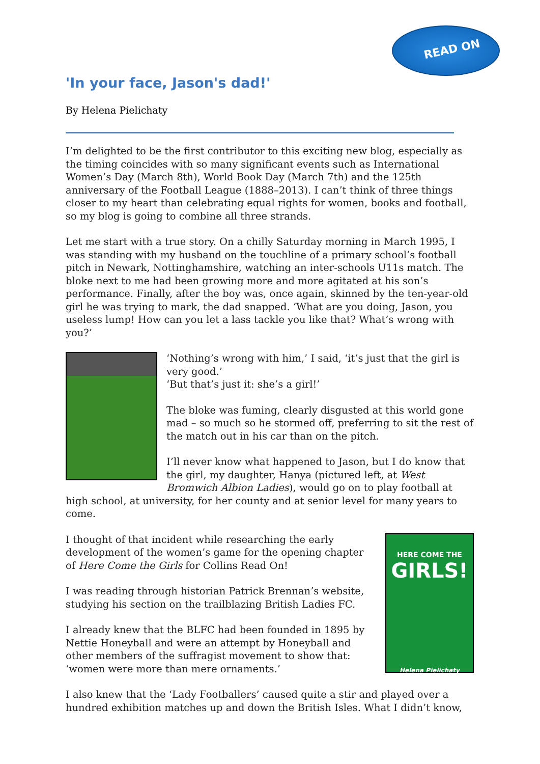READ ON
'In your face, Jason's dad!'
By Helena Pielichaty
I’m delighted to be the first contributor to this exciting new blog, especially as the timing coincides with so many significant events such as International Women’s Day (March 8th), World Book Day (March 7th) and the 125th anniversary of the Football League (1888–2013). I can’t think of three things closer to my heart than celebrating equal rights for women, books and football, so my blog is going to combine all three strands.
Let me start with a true story. On a chilly Saturday morning in March 1995, I was standing with my husband on the touchline of a primary school’s football pitch in Newark, Nottinghamshire, watching an inter-schools U11s match. The bloke next to me had been growing more and more agitated at his son’s performance. Finally, after the boy was, once again, skinned by the ten-year-old girl he was trying to mark, the dad snapped. ‘What are you doing, Jason, you useless lump! How can you let a lass tackle you like that? What’s wrong with you?’
‘Nothing’s wrong with him,’ I said, ‘it’s just that the girl is very good.’
‘But that’s just it: she’s a girl!’
The bloke was fuming, clearly disgusted at this world gone mad – so much so he stormed off, preferring to sit the rest of the match out in his car than on the pitch.
I’ll never know what happened to Jason, but I do know that the girl, my daughter, Hanya (pictured left, at West Bromwich Albion Ladies), would go on to play football at high school, at university, for her county and at senior level for many years to come.
HERE COME THE
GIRLS!
Helena Pielichaty
I thought of that incident while researching the early development of the women’s game for the opening chapter of Here Come the Girls for Collins Read On!
I was reading through historian Patrick Brennan’s website, studying his section on the trailblazing British Ladies FC.
I already knew that the BLFC had been founded in 1895 by Nettie Honeyball and were an attempt by Honeyball and other members of the suffragist movement to show that: ‘women were more than mere ornaments.’
I also knew that the ‘Lady Footballers’ caused quite a stir and played over a hundred exhibition matches up and down the British Isles. What I didn’t know,